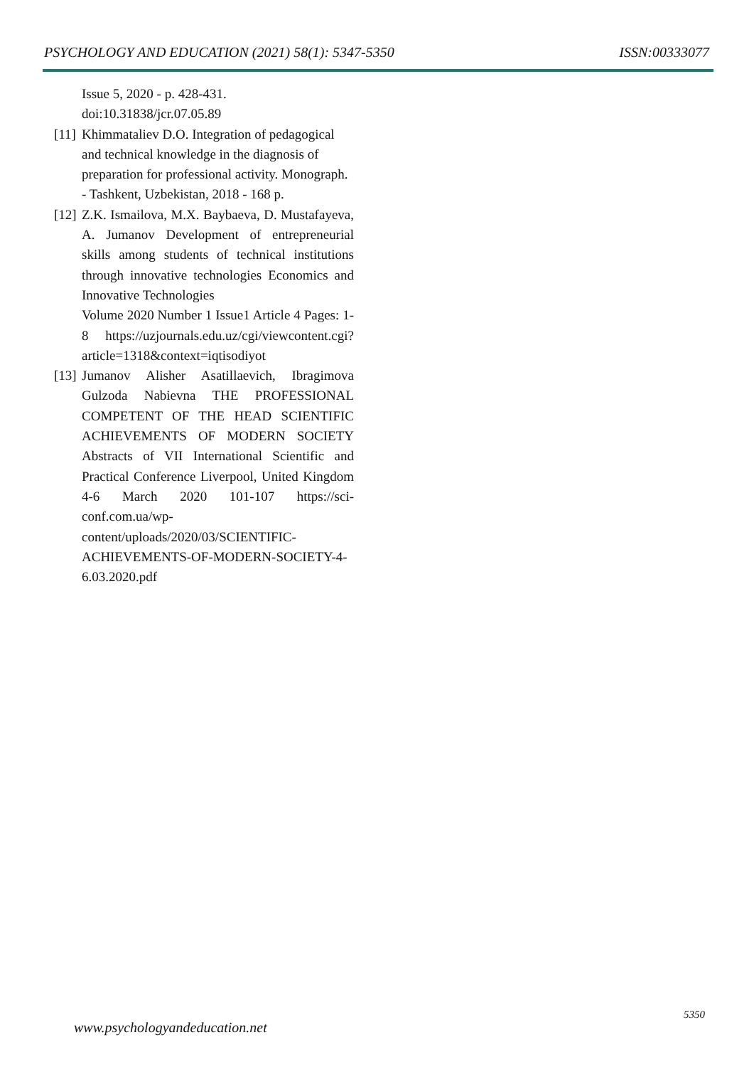PSYCHOLOGY AND EDUCATION (2021) 58(1): 5347-5350 ISSN:00333077
Issue 5, 2020 - p. 428-431.
doi:10.31838/jcr.07.05.89
[11] Khimmataliev D.O. Integration of pedagogical and technical knowledge in the diagnosis of preparation for professional activity. Monograph. - Tashkent, Uzbekistan, 2018 - 168 p.
[12] Z.K. Ismailova, M.X. Baybaeva, D. Mustafayeva, A. Jumanov Development of entrepreneurial skills among students of technical institutions through innovative technologies Economics and Innovative Technologies
Volume 2020 Number 1 Issue1 Article 4 Pages: 1-8 https://uzjournals.edu.uz/cgi/viewcontent.cgi?article=1318&context=iqtisodiyot
[13] Jumanov Alisher Asatillaevich, Ibragimova Gulzoda Nabievna THE PROFESSIONAL COMPETENT OF THE HEAD SCIENTIFIC ACHIEVEMENTS OF MODERN SOCIETY Abstracts of VII International Scientific and Practical Conference Liverpool, United Kingdom 4-6 March 2020 101-107 https://sci-conf.com.ua/wp-content/uploads/2020/03/SCIENTIFIC-ACHIEVEMENTS-OF-MODERN-SOCIETY-4-6.03.2020.pdf
5350
www.psychologyandeducation.net